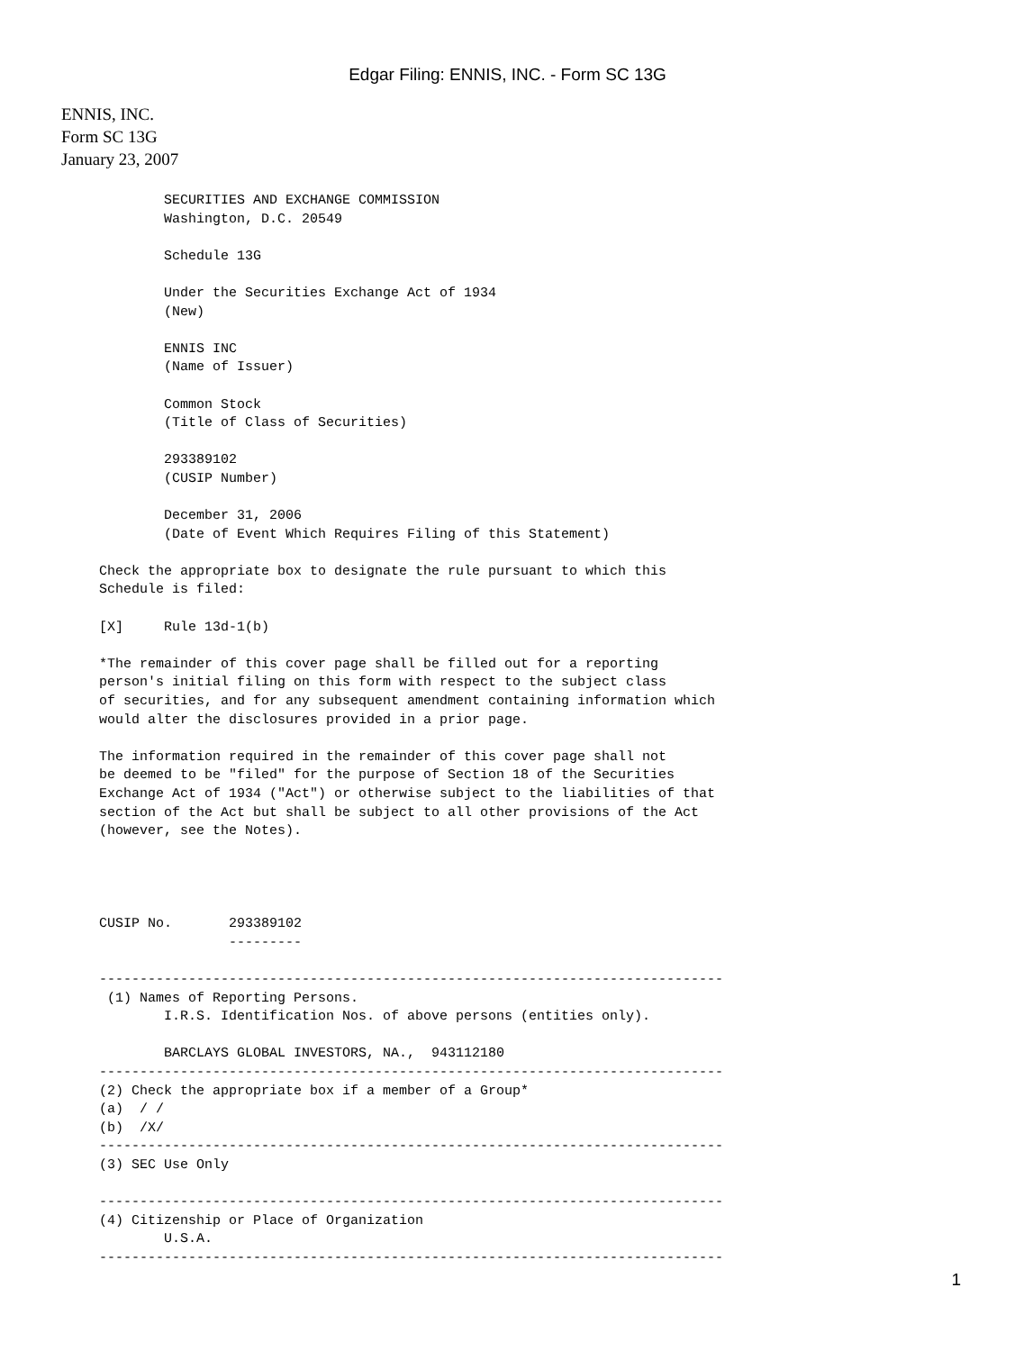Edgar Filing: ENNIS, INC. - Form SC 13G
ENNIS, INC.
Form SC 13G
January 23, 2007
        SECURITIES AND EXCHANGE COMMISSION
        Washington, D.C. 20549

        Schedule 13G

        Under the Securities Exchange Act of 1934
        (New)

        ENNIS INC
        (Name of Issuer)

        Common Stock
        (Title of Class of Securities)

        293389102
        (CUSIP Number)

        December 31, 2006
        (Date of Event Which Requires Filing of this Statement)

Check the appropriate box to designate the rule pursuant to which this
Schedule is filed:

[X]     Rule 13d-1(b)

*The remainder of this cover page shall be filled out for a reporting
person's initial filing on this form with respect to the subject class
of securities, and for any subsequent amendment containing information which
would alter the disclosures provided in a prior page.

The information required in the remainder of this cover page shall not
be deemed to be "filed" for the purpose of Section 18 of the Securities
Exchange Act of 1934 ("Act") or otherwise subject to the liabilities of that
section of the Act but shall be subject to all other provisions of the Act
(however, see the Notes).




CUSIP No.       293389102
                ---------

-----------------------------------------------------------------------------
 (1) Names of Reporting Persons.
        I.R.S. Identification Nos. of above persons (entities only).

        BARCLAYS GLOBAL INVESTORS, NA.,  943112180
-----------------------------------------------------------------------------
(2) Check the appropriate box if a member of a Group*
(a)  / /
(b)  /X/
-----------------------------------------------------------------------------
(3) SEC Use Only

-----------------------------------------------------------------------------
(4) Citizenship or Place of Organization
        U.S.A.
-----------------------------------------------------------------------------
1